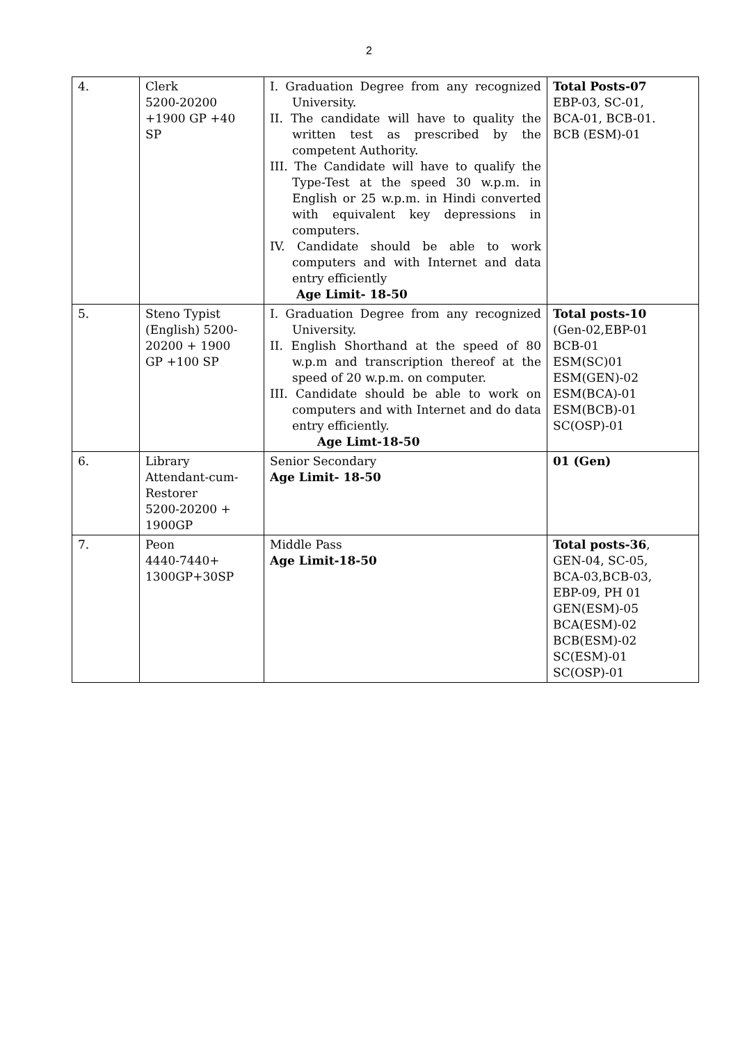2
| 4. | Clerk 5200-20200 +1900 GP +40 SP | I. Graduation Degree from any recognized University. II. The candidate will have to quality the written test as prescribed by the competent Authority. III. The Candidate will have to qualify the Type-Test at the speed 30 w.p.m. in English or 25 w.p.m. in Hindi converted with equivalent key depressions in computers. IV. Candidate should be able to work computers and with Internet and data entry efficiently Age Limit- 18-50 | Total Posts-07 EBP-03, SC-01, BCA-01, BCB-01. BCB (ESM)-01 |
| 5. | Steno Typist (English) 5200- 20200 + 1900 GP +100 SP | I. Graduation Degree from any recognized University. II. English Shorthand at the speed of 80 w.p.m and transcription thereof at the speed of 20 w.p.m. on computer. III. Candidate should be able to work on computers and with Internet and do data entry efficiently. Age Limt-18-50 | Total posts-10 (Gen-02,EBP-01 BCB-01 ESM(SC)01 ESM(GEN)-02 ESM(BCA)-01 ESM(BCB)-01 SC(OSP)-01 |
| 6. | Library Attendant-cum- Restorer 5200-20200 + 1900GP | Senior Secondary Age Limit- 18-50 | 01 (Gen) |
| 7. | Peon 4440-7440+ 1300GP+30SP | Middle Pass Age Limit-18-50 | Total posts-36 , GEN-04, SC-05, BCA-03,BCB-03, EBP-09, PH 01 GEN(ESM)-05 BCA(ESM)-02 BCB(ESM)-02 SC(ESM)-01 SC(OSP)-01 |